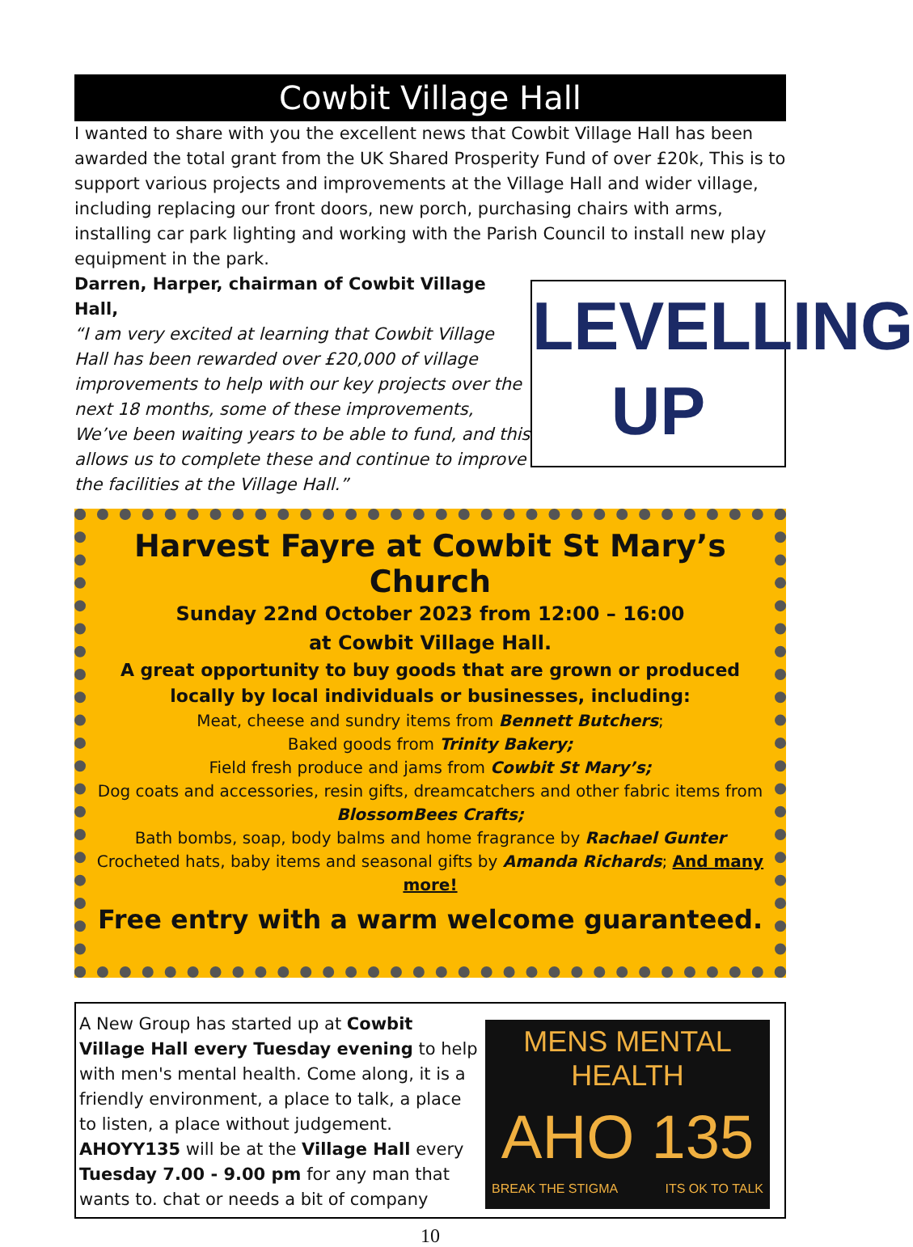Cowbit Village Hall
I wanted to share with you the excellent news that Cowbit Village Hall has been awarded the total grant from the UK Shared Prosperity Fund of over £20k, This is to support various projects and improvements at the Village Hall and wider village, including replacing our front doors, new porch, purchasing chairs with arms, installing car park lighting and working with the Parish Council to install new play equipment in the park.
Darren, Harper, chairman of Cowbit Village Hall,
“I am very excited at learning that Cowbit Village Hall has been rewarded over £20,000 of village improvements to help with our key projects over the next 18 months, some of these improvements, We’ve been waiting years to be able to fund, and this allows us to complete these and continue to improve the facilities at the Village Hall.”
LEVELLING
UP
Harvest Fayre at Cowbit St Mary’s Church
Sunday 22nd October 2023 from 12:00 – 16:00
at Cowbit Village Hall.
A great opportunity to buy goods that are grown or produced locally by local individuals or businesses, including:
Meat, cheese and sundry items from Bennett Butchers;
Baked goods from Trinity Bakery;
Field fresh produce and jams from Cowbit St Mary’s;
Dog coats and accessories, resin gifts, dreamcatchers and other fabric items from BlossomBees Crafts;
Bath bombs, soap, body balms and home fragrance by Rachael Gunter
Crocheted hats, baby items and seasonal gifts by Amanda Richards; And many more!
Free entry with a warm welcome guaranteed.
A New Group has started up at Cowbit Village Hall every Tuesday evening to help with men's mental health. Come along, it is a friendly environment, a place to talk, a place to listen, a place without judgement. AHOYY135 will be at the Village Hall every Tuesday 7.00 - 9.00 pm for any man that wants to. chat or needs a bit of company
MENS MENTAL HEALTH
AHO 135
BREAK THE STIGMA ITS OK TO TALK
10